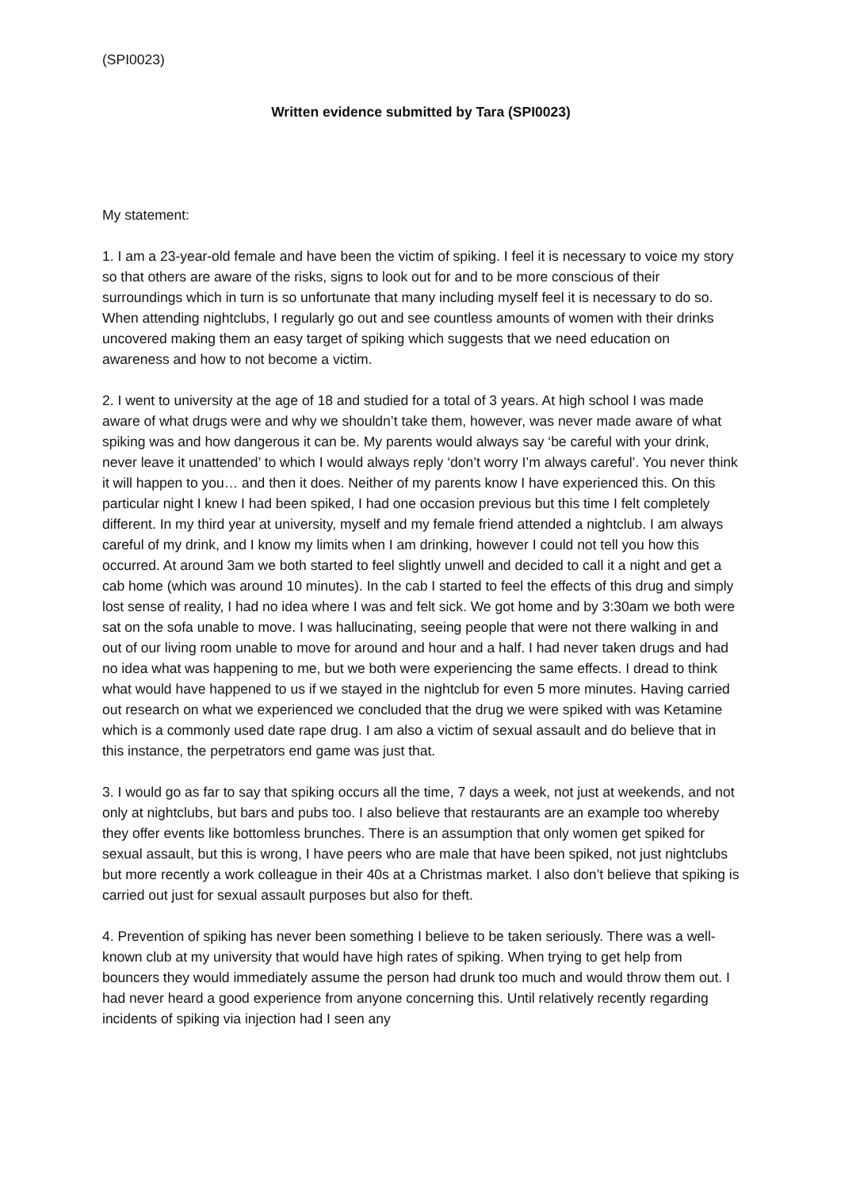(SPI0023)
Written evidence submitted by Tara (SPI0023)
My statement:
1. I am a 23-year-old female and have been the victim of spiking. I feel it is necessary to voice my story so that others are aware of the risks, signs to look out for and to be more conscious of their surroundings which in turn is so unfortunate that many including myself feel it is necessary to do so. When attending nightclubs, I regularly go out and see countless amounts of women with their drinks uncovered making them an easy target of spiking which suggests that we need education on awareness and how to not become a victim.
2. I went to university at the age of 18 and studied for a total of 3 years. At high school I was made aware of what drugs were and why we shouldn’t take them, however, was never made aware of what spiking was and how dangerous it can be. My parents would always say ‘be careful with your drink, never leave it unattended’ to which I would always reply ‘don’t worry I’m always careful’. You never think it will happen to you… and then it does. Neither of my parents know I have experienced this. On this particular night I knew I had been spiked, I had one occasion previous but this time I felt completely different. In my third year at university, myself and my female friend attended a nightclub. I am always careful of my drink, and I know my limits when I am drinking, however I could not tell you how this occurred. At around 3am we both started to feel slightly unwell and decided to call it a night and get a cab home (which was around 10 minutes). In the cab I started to feel the effects of this drug and simply lost sense of reality, I had no idea where I was and felt sick. We got home and by 3:30am we both were sat on the sofa unable to move. I was hallucinating, seeing people that were not there walking in and out of our living room unable to move for around and hour and a half. I had never taken drugs and had no idea what was happening to me, but we both were experiencing the same effects. I dread to think what would have happened to us if we stayed in the nightclub for even 5 more minutes. Having carried out research on what we experienced we concluded that the drug we were spiked with was Ketamine which is a commonly used date rape drug. I am also a victim of sexual assault and do believe that in this instance, the perpetrators end game was just that.
3. I would go as far to say that spiking occurs all the time, 7 days a week, not just at weekends, and not only at nightclubs, but bars and pubs too. I also believe that restaurants are an example too whereby they offer events like bottomless brunches. There is an assumption that only women get spiked for sexual assault, but this is wrong, I have peers who are male that have been spiked, not just nightclubs but more recently a work colleague in their 40s at a Christmas market. I also don’t believe that spiking is carried out just for sexual assault purposes but also for theft.
4. Prevention of spiking has never been something I believe to be taken seriously. There was a well-known club at my university that would have high rates of spiking. When trying to get help from bouncers they would immediately assume the person had drunk too much and would throw them out. I had never heard a good experience from anyone concerning this. Until relatively recently regarding incidents of spiking via injection had I seen any